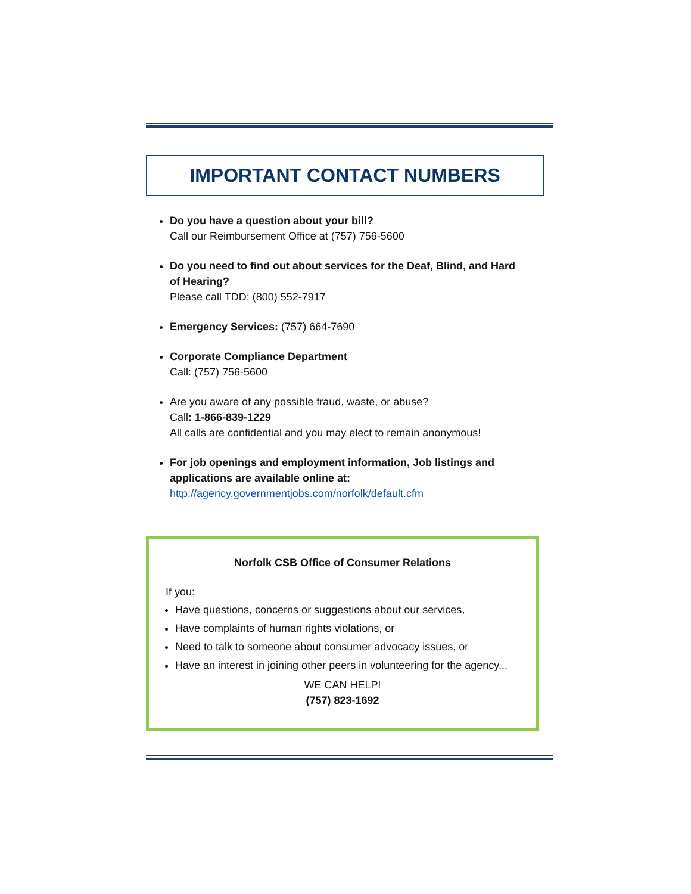IMPORTANT CONTACT NUMBERS
Do you have a question about your bill?
Call our Reimbursement Office at (757) 756-5600
Do you need to find out about services for the Deaf, Blind, and Hard of Hearing?
Please call TDD: (800) 552-7917
Emergency Services: (757) 664-7690
Corporate Compliance Department
Call: (757) 756-5600
Are you aware of any possible fraud, waste, or abuse?
Call: 1-866-839-1229
All calls are confidential and you may elect to remain anonymous!
For job openings and employment information, Job listings and applications are available online at:
http://agency.governmentjobs.com/norfolk/default.cfm
Norfolk CSB Office of Consumer Relations
If you:
Have questions, concerns or suggestions about our services,
Have complaints of human rights violations, or
Need to talk to someone about consumer advocacy issues, or
Have an interest in joining other peers in volunteering for the agency...
WE CAN HELP!
(757) 823-1692